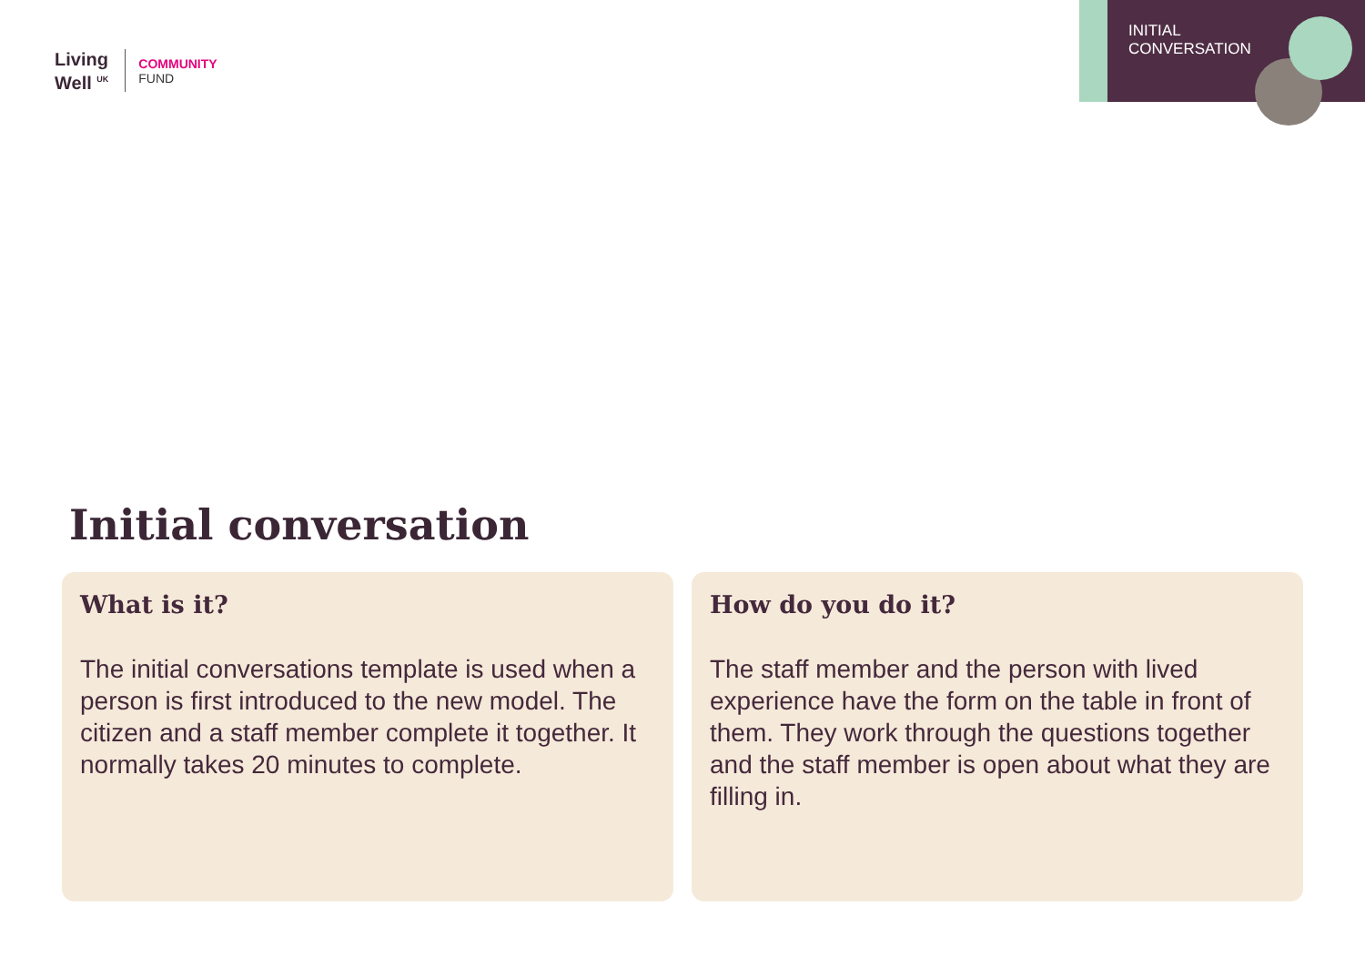Living
Well <sup>UK</sup>
COMMUNITY
FUND
INITIAL
CONVERSATION
Initial conversation
What is it?
The initial conversations template is used when a person is first introduced to the new model. The citizen and a staff member complete it together. It normally takes 20 minutes to complete.
How do you do it?
The staff member and the person with lived experience have the form on the table in front of them. They work through the questions together and the staff member is open about what they are filling in.